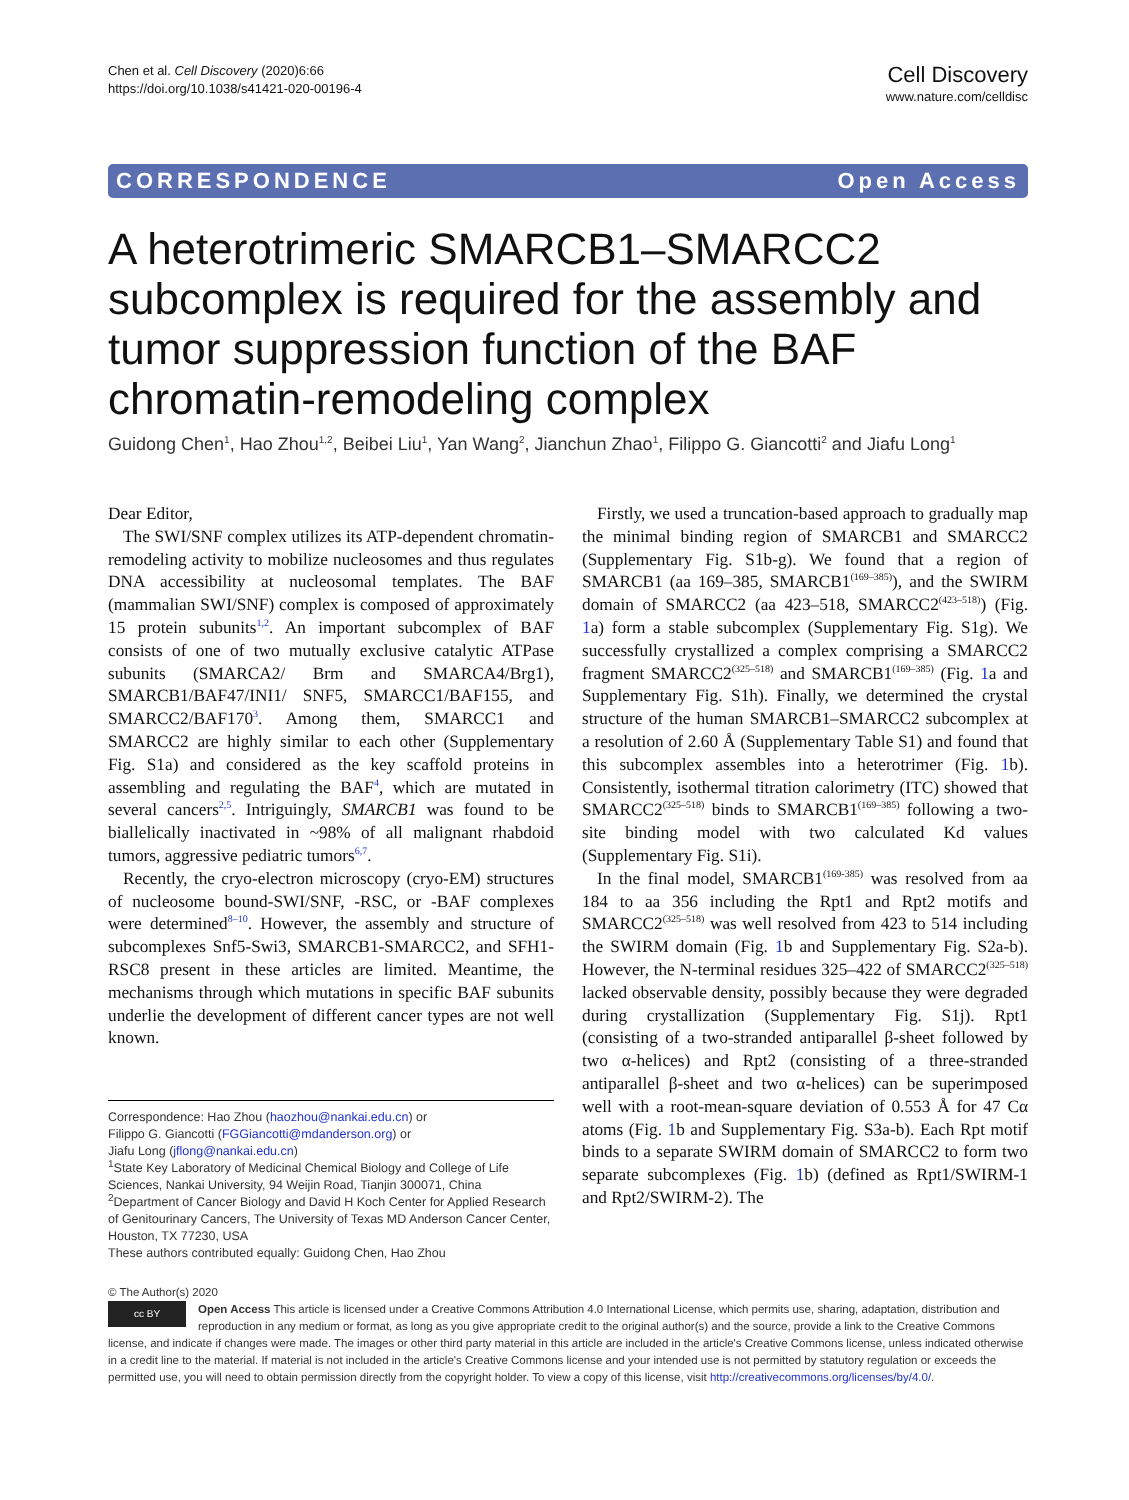Chen et al. Cell Discovery (2020)6:66
https://doi.org/10.1038/s41421-020-00196-4
Cell Discovery
www.nature.com/celldisc
CORRESPONDENCE Open Access
A heterotrimeric SMARCB1–SMARCC2 subcomplex is required for the assembly and tumor suppression function of the BAF chromatin-remodeling complex
Guidong Chen<sup>1</sup>, Hao Zhou<sup>1,2</sup>, Beibei Liu<sup>1</sup>, Yan Wang<sup>2</sup>, Jianchun Zhao<sup>1</sup>, Filippo G. Giancotti<sup>2</sup> and Jiafu Long<sup>1</sup>
Dear Editor,
The SWI/SNF complex utilizes its ATP-dependent chromatin-remodeling activity to mobilize nucleosomes and thus regulates DNA accessibility at nucleosomal templates. The BAF (mammalian SWI/SNF) complex is composed of approximately 15 protein subunits<sup>1,2</sup>. An important subcomplex of BAF consists of one of two mutually exclusive catalytic ATPase subunits (SMARCA2/ Brm and SMARCA4/Brg1), SMARCB1/BAF47/INI1/ SNF5, SMARCC1/BAF155, and SMARCC2/BAF170<sup>3</sup>. Among them, SMARCC1 and SMARCC2 are highly similar to each other (Supplementary Fig. S1a) and considered as the key scaffold proteins in assembling and regulating the BAF<sup>4</sup>, which are mutated in several cancers<sup>2,5</sup>. Intriguingly, SMARCB1 was found to be biallelically inactivated in ~98% of all malignant rhabdoid tumors, aggressive pediatric tumors<sup>6,7</sup>.
Recently, the cryo-electron microscopy (cryo-EM) structures of nucleosome bound-SWI/SNF, -RSC, or -BAF complexes were determined<sup>8–10</sup>. However, the assembly and structure of subcomplexes Snf5-Swi3, SMARCB1-SMARCC2, and SFH1-RSC8 present in these articles are limited. Meantime, the mechanisms through which mutations in specific BAF subunits underlie the development of different cancer types are not well known.
Correspondence: Hao Zhou (haozhou@nankai.edu.cn) or
Filippo G. Giancotti (FGGiancotti@mdanderson.org) or
Jiafu Long (jflong@nankai.edu.cn)
<sup>1</sup> State Key Laboratory of Medicinal Chemical Biology and College of Life Sciences, Nankai University, 94 Weijin Road, Tianjin 300071, China
<sup>2</sup> Department of Cancer Biology and David H Koch Center for Applied Research of Genitourinary Cancers, The University of Texas MD Anderson Cancer Center, Houston, TX 77230, USA
These authors contributed equally: Guidong Chen, Hao Zhou
Firstly, we used a truncation-based approach to gradually map the minimal binding region of SMARCB1 and SMARCC2 (Supplementary Fig. S1b-g). We found that a region of SMARCB1 (aa 169–385, SMARCB1<sup>(169–385)</sup>), and the SWIRM domain of SMARCC2 (aa 423–518, SMARCC2<sup>(423–518)</sup>) (Fig. 1a) form a stable subcomplex (Supplementary Fig. S1g). We successfully crystallized a complex comprising a SMARCC2 fragment SMARCC2<sup>(325–518)</sup> and SMARCB1<sup>(169–385)</sup> (Fig. 1a and Supplementary Fig. S1h). Finally, we determined the crystal structure of the human SMARCB1–SMARCC2 subcomplex at a resolution of 2.60 Å (Supplementary Table S1) and found that this subcomplex assembles into a heterotrimer (Fig. 1b). Consistently, isothermal titration calorimetry (ITC) showed that SMARCC2<sup>(325–518)</sup> binds to SMARCB1<sup>(169–385)</sup> following a two-site binding model with two calculated Kd values (Supplementary Fig. S1i).
In the final model, SMARCB1<sup>(169-385)</sup> was resolved from aa 184 to aa 356 including the Rpt1 and Rpt2 motifs and SMARCC2<sup>(325–518)</sup> was well resolved from 423 to 514 including the SWIRM domain (Fig. 1b and Supplementary Fig. S2a-b). However, the N-terminal residues 325–422 of SMARCC2<sup>(325–518)</sup> lacked observable density, possibly because they were degraded during crystallization (Supplementary Fig. S1j). Rpt1 (consisting of a two-stranded antiparallel β-sheet followed by two α-helices) and Rpt2 (consisting of a three-stranded antiparallel β-sheet and two α-helices) can be superimposed well with a root-mean-square deviation of 0.553 Å for 47 Cα atoms (Fig. 1b and Supplementary Fig. S3a-b). Each Rpt motif binds to a separate SWIRM domain of SMARCC2 to form two separate subcomplexes (Fig. 1b) (defined as Rpt1/SWIRM-1 and Rpt2/SWIRM-2). The
© The Author(s) 2020
cc BY Open Access This article is licensed under a Creative Commons Attribution 4.0 International License, which permits use, sharing, adaptation, distribution and reproduction in any medium or format, as long as you give appropriate credit to the original author(s) and the source, provide a link to the Creative Commons license, and indicate if changes were made. The images or other third party material in this article are included in the article's Creative Commons license, unless indicated otherwise in a credit line to the material. If material is not included in the article's Creative Commons license and your intended use is not permitted by statutory regulation or exceeds the permitted use, you will need to obtain permission directly from the copyright holder. To view a copy of this license, visit http://creativecommons.org/licenses/by/4.0/.